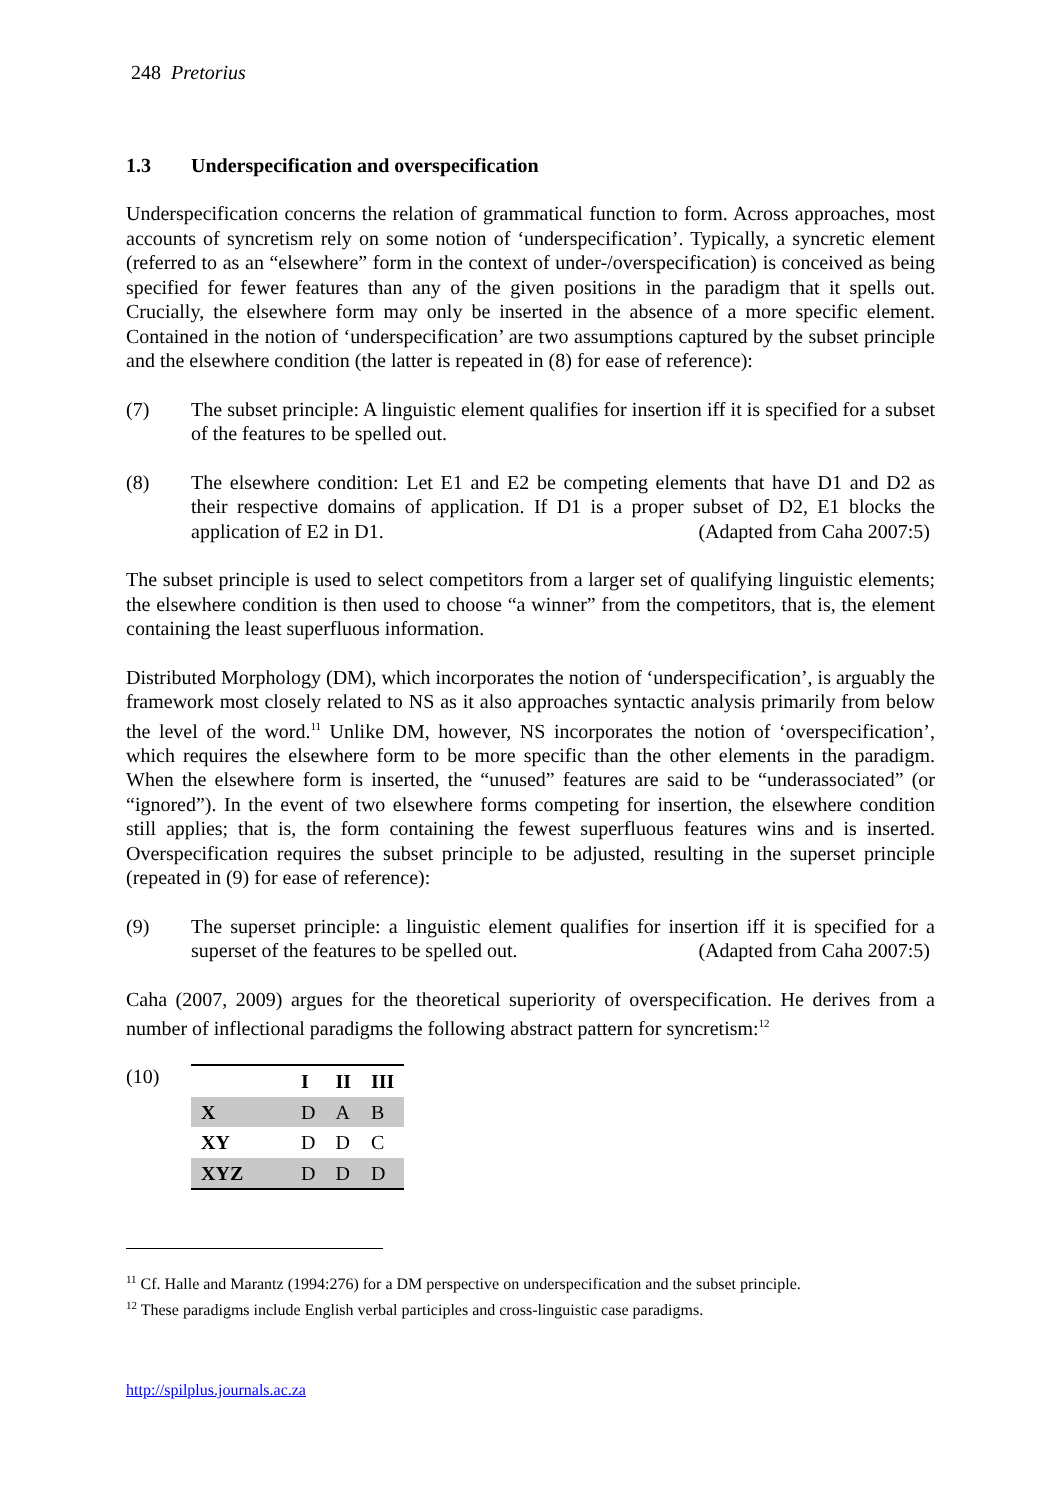248 Pretorius
1.3 Underspecification and overspecification
Underspecification concerns the relation of grammatical function to form. Across approaches, most accounts of syncretism rely on some notion of ‘underspecification’. Typically, a syncretic element (referred to as an “elsewhere” form in the context of under-/overspecification) is conceived as being specified for fewer features than any of the given positions in the paradigm that it spells out. Crucially, the elsewhere form may only be inserted in the absence of a more specific element. Contained in the notion of ‘underspecification’ are two assumptions captured by the subset principle and the elsewhere condition (the latter is repeated in (8) for ease of reference):
(7) The subset principle: A linguistic element qualifies for insertion iff it is specified for a subset of the features to be spelled out.
(8) The elsewhere condition: Let E1 and E2 be competing elements that have D1 and D2 as their respective domains of application. If D1 is a proper subset of D2, E1 blocks the application of E2 in D1. (Adapted from Caha 2007:5)
The subset principle is used to select competitors from a larger set of qualifying linguistic elements; the elsewhere condition is then used to choose “a winner” from the competitors, that is, the element containing the least superfluous information.
Distributed Morphology (DM), which incorporates the notion of ‘underspecification’, is arguably the framework most closely related to NS as it also approaches syntactic analysis primarily from below the level of the word.<sup>11</sup> Unlike DM, however, NS incorporates the notion of ‘overspecification’, which requires the elsewhere form to be more specific than the other elements in the paradigm. When the elsewhere form is inserted, the “unused” features are said to be “underassociated” (or “ignored”). In the event of two elsewhere forms competing for insertion, the elsewhere condition still applies; that is, the form containing the fewest superfluous features wins and is inserted. Overspecification requires the subset principle to be adjusted, resulting in the superset principle (repeated in (9) for ease of reference):
(9) The superset principle: a linguistic element qualifies for insertion iff it is specified for a superset of the features to be spelled out. (Adapted from Caha 2007:5)
Caha (2007, 2009) argues for the theoretical superiority of overspecification. He derives from a number of inflectional paradigms the following abstract pattern for syncretism:<sup>12</sup>
(10)
| | I | II | III |
| --- | --- | --- | --- |
| X | D | A | B |
| XY | D | D | C |
| XYZ | D | D | D |
<sup>11</sup> Cf. Halle and Marantz (1994:276) for a DM perspective on underspecification and the subset principle.
<sup>12</sup> These paradigms include English verbal participles and cross-linguistic case paradigms.
http://spilplus.journals.ac.za